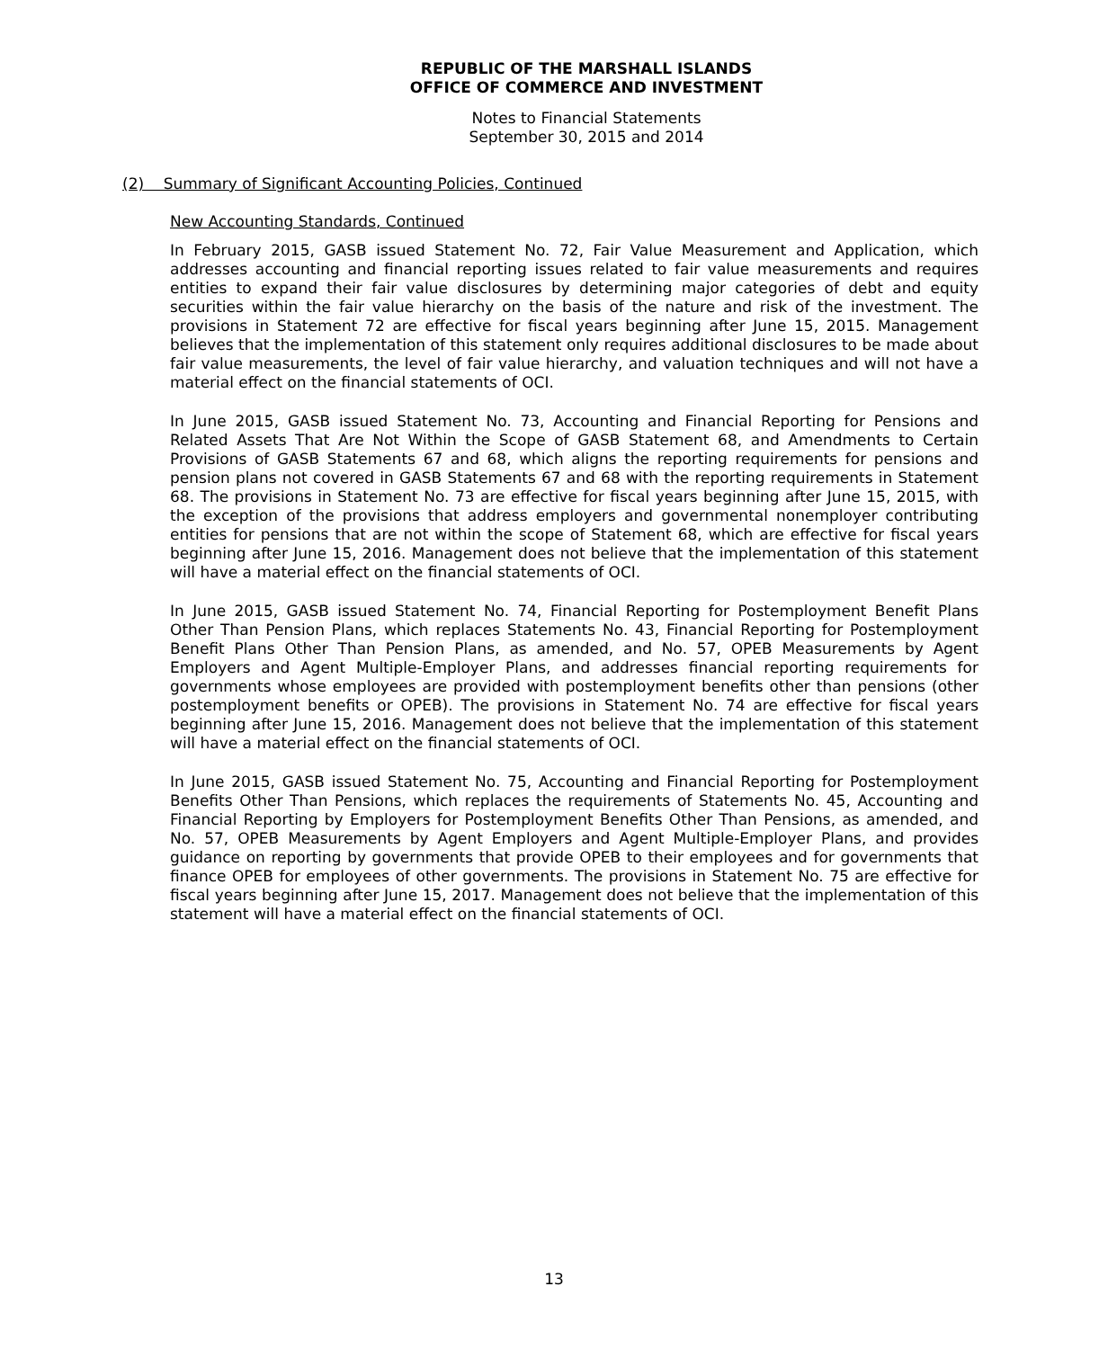REPUBLIC OF THE MARSHALL ISLANDS
OFFICE OF COMMERCE AND INVESTMENT
Notes to Financial Statements
September 30, 2015 and 2014
(2) Summary of Significant Accounting Policies, Continued
New Accounting Standards, Continued
In February 2015, GASB issued Statement No. 72, Fair Value Measurement and Application, which addresses accounting and financial reporting issues related to fair value measurements and requires entities to expand their fair value disclosures by determining major categories of debt and equity securities within the fair value hierarchy on the basis of the nature and risk of the investment. The provisions in Statement 72 are effective for fiscal years beginning after June 15, 2015. Management believes that the implementation of this statement only requires additional disclosures to be made about fair value measurements, the level of fair value hierarchy, and valuation techniques and will not have a material effect on the financial statements of OCI.
In June 2015, GASB issued Statement No. 73, Accounting and Financial Reporting for Pensions and Related Assets That Are Not Within the Scope of GASB Statement 68, and Amendments to Certain Provisions of GASB Statements 67 and 68, which aligns the reporting requirements for pensions and pension plans not covered in GASB Statements 67 and 68 with the reporting requirements in Statement 68. The provisions in Statement No. 73 are effective for fiscal years beginning after June 15, 2015, with the exception of the provisions that address employers and governmental nonemployer contributing entities for pensions that are not within the scope of Statement 68, which are effective for fiscal years beginning after June 15, 2016. Management does not believe that the implementation of this statement will have a material effect on the financial statements of OCI.
In June 2015, GASB issued Statement No. 74, Financial Reporting for Postemployment Benefit Plans Other Than Pension Plans, which replaces Statements No. 43, Financial Reporting for Postemployment Benefit Plans Other Than Pension Plans, as amended, and No. 57, OPEB Measurements by Agent Employers and Agent Multiple-Employer Plans, and addresses financial reporting requirements for governments whose employees are provided with postemployment benefits other than pensions (other postemployment benefits or OPEB). The provisions in Statement No. 74 are effective for fiscal years beginning after June 15, 2016. Management does not believe that the implementation of this statement will have a material effect on the financial statements of OCI.
In June 2015, GASB issued Statement No. 75, Accounting and Financial Reporting for Postemployment Benefits Other Than Pensions, which replaces the requirements of Statements No. 45, Accounting and Financial Reporting by Employers for Postemployment Benefits Other Than Pensions, as amended, and No. 57, OPEB Measurements by Agent Employers and Agent Multiple-Employer Plans, and provides guidance on reporting by governments that provide OPEB to their employees and for governments that finance OPEB for employees of other governments. The provisions in Statement No. 75 are effective for fiscal years beginning after June 15, 2017. Management does not believe that the implementation of this statement will have a material effect on the financial statements of OCI.
13